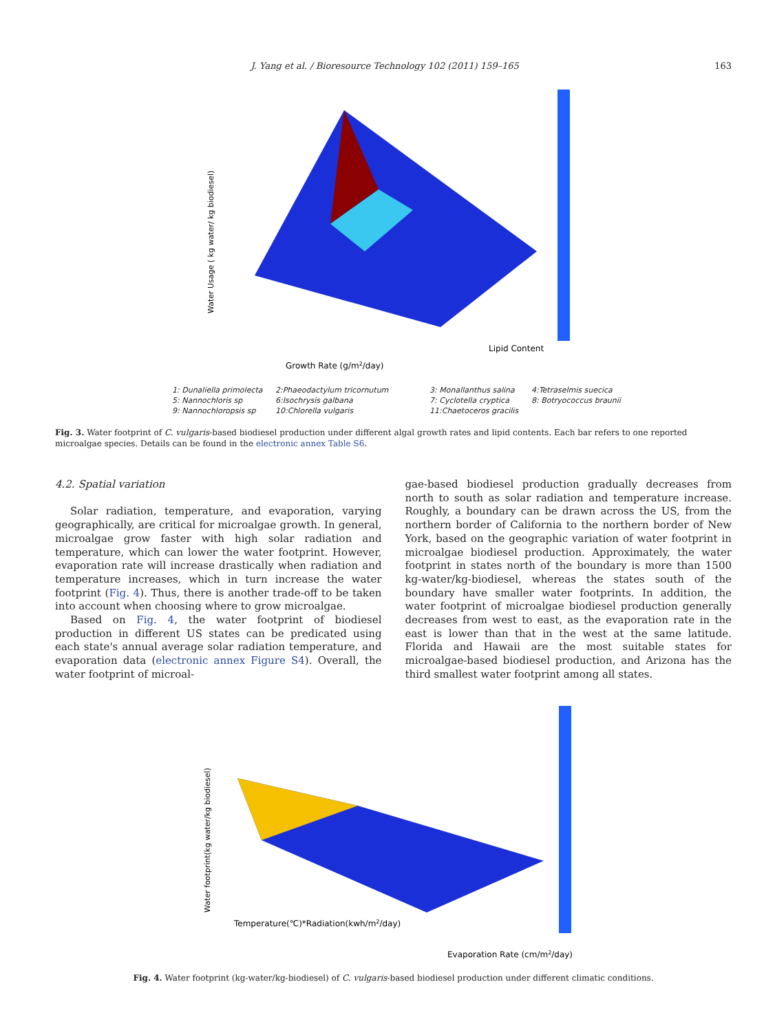J. Yang et al. / Bioresource Technology 102 (2011) 159–165 163
Water Usage ( kg water/ kg biodiesel)
Growth Rate (g/m2/day)
Lipid Content
1: Dunaliella primolecta 2:Phaeodactylum tricornutum 3: Monallanthus salina 4:Tetraselmis suecica 5: Nannochloris sp 6:Isochrysis galbana 7: Cyclotella cryptica 8: Botryococcus braunii 9: Nannochloropsis sp 10:Chlorella vulgaris 11:Chaetoceros gracilis
Fig. 3. Water footprint of C. vulgaris-based biodiesel production under different algal growth rates and lipid contents. Each bar refers to one reported microalgae species. Details can be found in the electronic annex Table S6.
4.2. Spatial variation
Solar radiation, temperature, and evaporation, varying geographically, are critical for microalgae growth. In general, microalgae grow faster with high solar radiation and temperature, which can lower the water footprint. However, evaporation rate will increase drastically when radiation and temperature increases, which in turn increase the water footprint (Fig. 4). Thus, there is another trade-off to be taken into account when choosing where to grow microalgae.
Based on Fig. 4, the water footprint of biodiesel production in different US states can be predicated using each state's annual average solar radiation temperature, and evaporation data (electronic annex Figure S4). Overall, the water footprint of microal-
gae-based biodiesel production gradually decreases from north to south as solar radiation and temperature increase. Roughly, a boundary can be drawn across the US, from the northern border of California to the northern border of New York, based on the geographic variation of water footprint in microalgae biodiesel production. Approximately, the water footprint in states north of the boundary is more than 1500 kg-water/kg-biodiesel, whereas the states south of the boundary have smaller water footprints. In addition, the water footprint of microalgae biodiesel production generally decreases from west to east, as the evaporation rate in the east is lower than that in the west at the same latitude. Florida and Hawaii are the most suitable states for microalgae-based biodiesel production, and Arizona has the third smallest water footprint among all states.
Water footprint(kg water/kg biodiesel)
Temperature(℃)*Radiation(kwh/m2/day)
Evaporation Rate (cm/m2/day)
Fig. 4. Water footprint (kg-water/kg-biodiesel) of C. vulgaris-based biodiesel production under different climatic conditions.